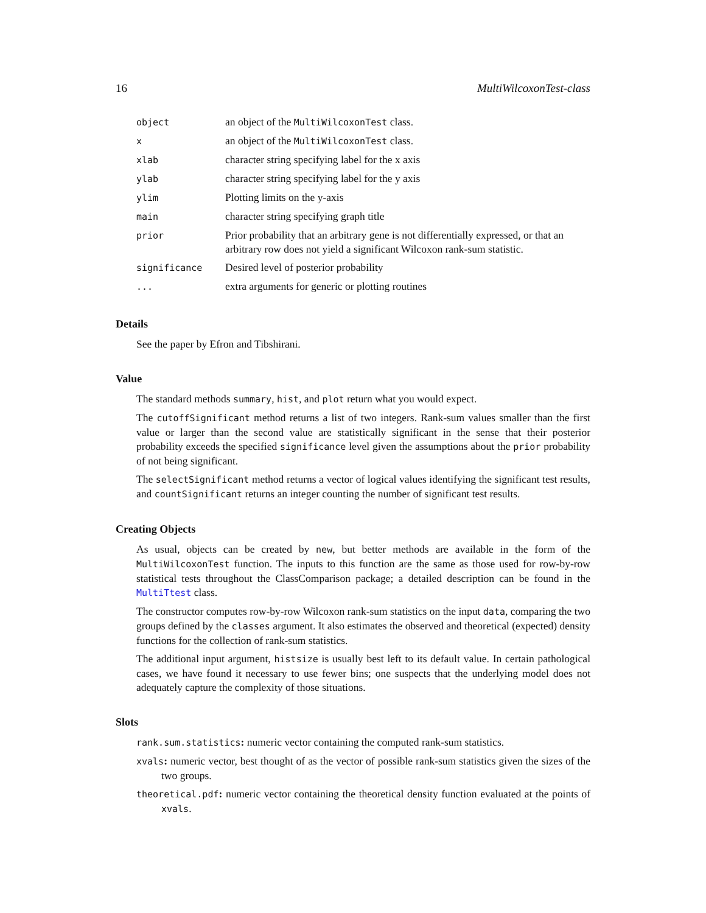16 MultiWilcoxonTest-class
| object | an object of the MultiWilcoxonTest class. |
| x | an object of the MultiWilcoxonTest class. |
| xlab | character string specifying label for the x axis |
| ylab | character string specifying label for the y axis |
| ylim | Plotting limits on the y-axis |
| main | character string specifying graph title |
| prior | Prior probability that an arbitrary gene is not differentially expressed, or that an arbitrary row does not yield a significant Wilcoxon rank-sum statistic. |
| significance | Desired level of posterior probability |
| ... | extra arguments for generic or plotting routines |
Details
See the paper by Efron and Tibshirani.
Value
The standard methods summary, hist, and plot return what you would expect.
The cutoffSignificant method returns a list of two integers. Rank-sum values smaller than the first value or larger than the second value are statistically significant in the sense that their posterior probability exceeds the specified significance level given the assumptions about the prior probability of not being significant.
The selectSignificant method returns a vector of logical values identifying the significant test results, and countSignificant returns an integer counting the number of significant test results.
Creating Objects
As usual, objects can be created by new, but better methods are available in the form of the MultiWilcoxonTest function. The inputs to this function are the same as those used for row-by-row statistical tests throughout the ClassComparison package; a detailed description can be found in the MultiTtest class.
The constructor computes row-by-row Wilcoxon rank-sum statistics on the input data, comparing the two groups defined by the classes argument. It also estimates the observed and theoretical (expected) density functions for the collection of rank-sum statistics.
The additional input argument, histsize is usually best left to its default value. In certain pathological cases, we have found it necessary to use fewer bins; one suspects that the underlying model does not adequately capture the complexity of those situations.
Slots
rank.sum.statistics: numeric vector containing the computed rank-sum statistics.
xvals: numeric vector, best thought of as the vector of possible rank-sum statistics given the sizes of the two groups.
theoretical.pdf: numeric vector containing the theoretical density function evaluated at the points of xvals.